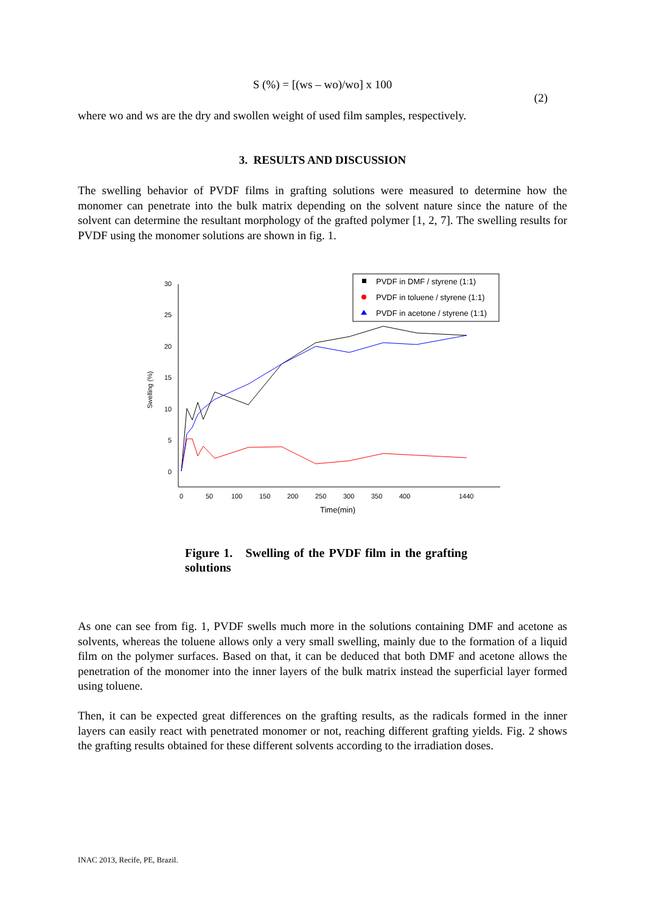S (%) = [(ws – wo)/wo] x 100
(2)
where wo and ws are the dry and swollen weight of used film samples, respectively.
3. RESULTS AND DISCUSSION
The swelling behavior of PVDF films in grafting solutions were measured to determine how the monomer can penetrate into the bulk matrix depending on the solvent nature since the nature of the solvent can determine the resultant morphology of the grafted polymer [1, 2, 7]. The swelling results for PVDF using the monomer solutions are shown in fig. 1.
30
25
20
15
10
5
0
Swelling (%)
0
50
100
150
200
250
300
350
400
1440
Time(min)
PVDF in DMF / styrene (1:1)
PVDF in toluene / styrene (1:1)
PVDF in acetone / styrene (1:1)
Figure 1. Swelling of the PVDF film in the grafting solutions
As one can see from fig. 1, PVDF swells much more in the solutions containing DMF and acetone as solvents, whereas the toluene allows only a very small swelling, mainly due to the formation of a liquid film on the polymer surfaces. Based on that, it can be deduced that both DMF and acetone allows the penetration of the monomer into the inner layers of the bulk matrix instead the superficial layer formed using toluene.
Then, it can be expected great differences on the grafting results, as the radicals formed in the inner layers can easily react with penetrated monomer or not, reaching different grafting yields. Fig. 2 shows the grafting results obtained for these different solvents according to the irradiation doses.
INAC 2013, Recife, PE, Brazil.